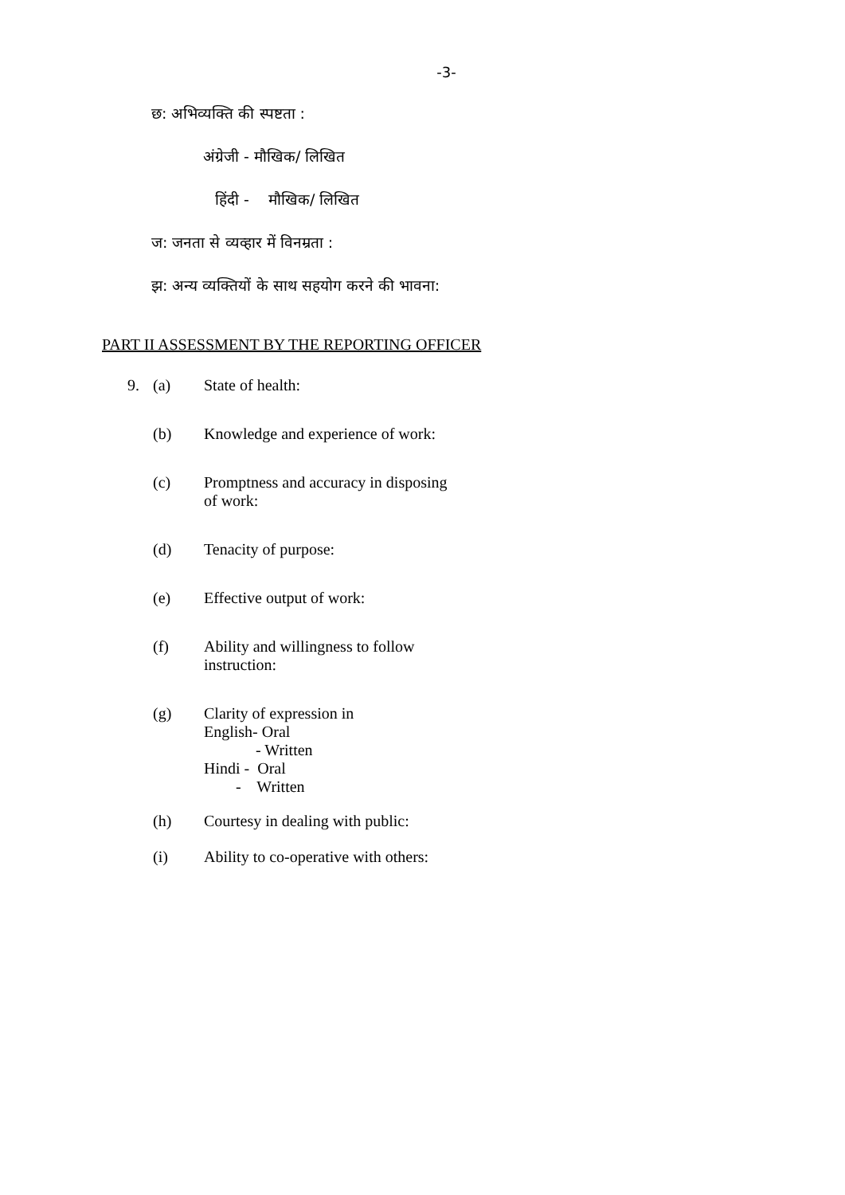-3-
छ: अभिव्यक्ति की स्पष्टता :
अंग्रेजी - मौखिक/ लिखित
हिंदी - मौखिक/ लिखित
ज: जनता से व्यव्हार में विनम्रता :
झ: अन्य व्यक्तियों के साथ सहयोग करने की भावना:
PART II ASSESSMENT BY THE REPORTING OFFICER
9. (a) State of health:
(b) Knowledge and experience of work:
(c) Promptness and accuracy in disposing
of work:
(d) Tenacity of purpose:
(e) Effective output of work:
(f) Ability and willingness to follow
instruction:
(g) Clarity of expression in
English- Oral
- Written
Hindi - Oral
- Written
(h) Courtesy in dealing with public:
(i) Ability to co-operative with others: